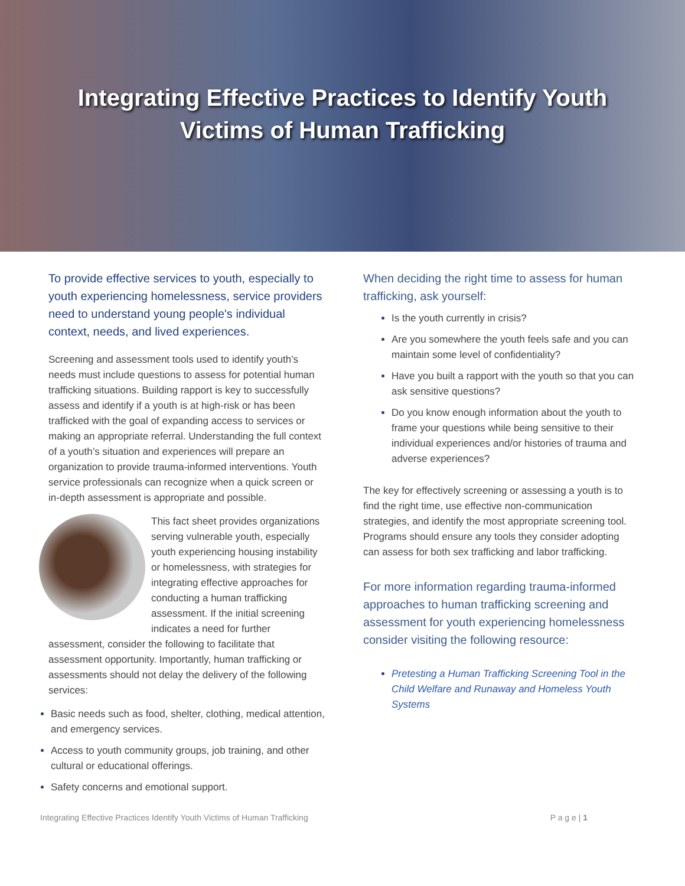Integrating Effective Practices to Identify Youth
Victims of Human Trafficking
To provide effective services to youth, especially to youth experiencing homelessness, service providers need to understand young people's individual context, needs, and lived experiences.
Screening and assessment tools used to identify youth’s needs must include questions to assess for potential human trafficking situations. Building rapport is key to successfully assess and identify if a youth is at high-risk or has been trafficked with the goal of expanding access to services or making an appropriate referral. Understanding the full context of a youth’s situation and experiences will prepare an organization to provide trauma-informed interventions. Youth service professionals can recognize when a quick screen or in-depth assessment is appropriate and possible.
This fact sheet provides organizations serving vulnerable youth, especially youth experiencing housing instability or homelessness, with strategies for integrating effective approaches for conducting a human trafficking assessment. If the initial screening indicates a need for further assessment, consider the following to facilitate that assessment opportunity. Importantly, human trafficking or assessments should not delay the delivery of the following services:
Basic needs such as food, shelter, clothing, medical attention, and emergency services.
Access to youth community groups, job training, and other cultural or educational offerings.
Safety concerns and emotional support.
When deciding the right time to assess for human trafficking, ask yourself:
Is the youth currently in crisis?
Are you somewhere the youth feels safe and you can maintain some level of confidentiality?
Have you built a rapport with the youth so that you can ask sensitive questions?
Do you know enough information about the youth to frame your questions while being sensitive to their individual experiences and/or histories of trauma and adverse experiences?
The key for effectively screening or assessing a youth is to find the right time, use effective non-communication strategies, and identify the most appropriate screening tool. Programs should ensure any tools they consider adopting can assess for both sex trafficking and labor trafficking.
For more information regarding trauma-informed approaches to human trafficking screening and assessment for youth experiencing homelessness consider visiting the following resource:
Pretesting a Human Trafficking Screening Tool in the Child Welfare and Runaway and Homeless Youth Systems
Integrating Effective Practices Identify Youth Victims of Human Trafficking P a g e | 1